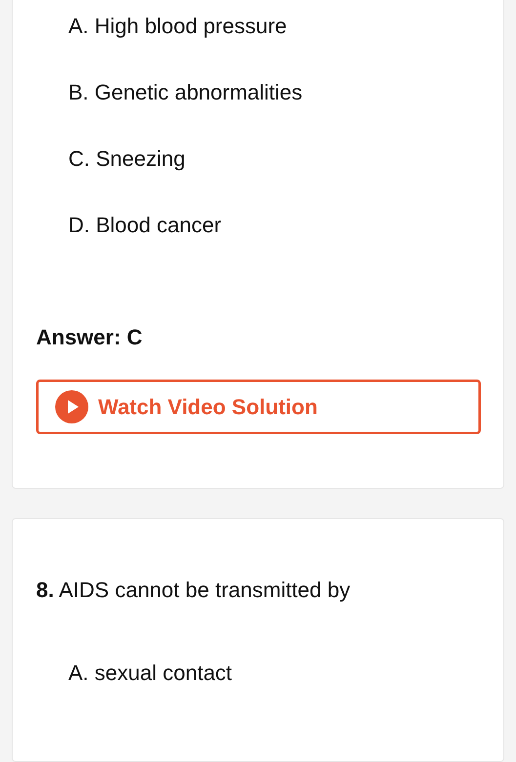A. High blood pressure
B. Genetic abnormalities
C. Sneezing
D. Blood cancer
Answer: C
Watch Video Solution
8. AIDS cannot be transmitted by
A. sexual contact